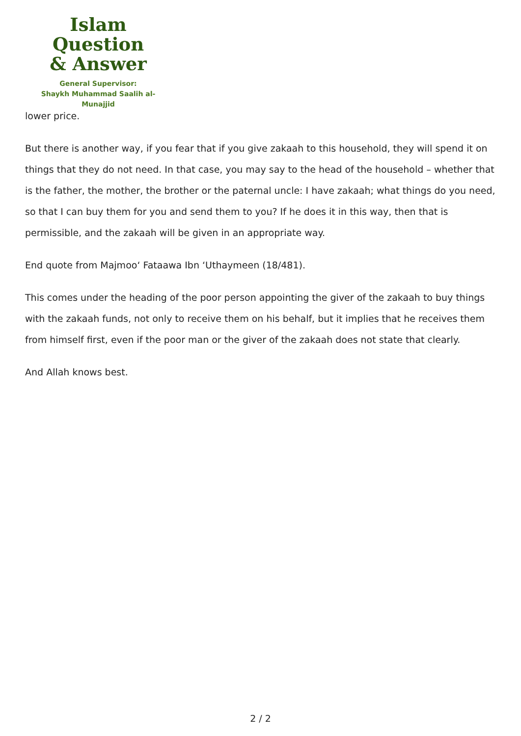Islam Question
& Answer
General Supervisor:
Shaykh Muhammad Saalih al-Munajjid
lower price.
But there is another way, if you fear that if you give zakaah to this household, they will spend it on things that they do not need. In that case, you may say to the head of the household – whether that is the father, the mother, the brother or the paternal uncle: I have zakaah; what things do you need, so that I can buy them for you and send them to you? If he does it in this way, then that is permissible, and the zakaah will be given in an appropriate way.
End quote from Majmoo‘ Fataawa Ibn ‘Uthaymeen (18/481).
This comes under the heading of the poor person appointing the giver of the zakaah to buy things with the zakaah funds, not only to receive them on his behalf, but it implies that he receives them from himself first, even if the poor man or the giver of the zakaah does not state that clearly.
And Allah knows best.
2 / 2